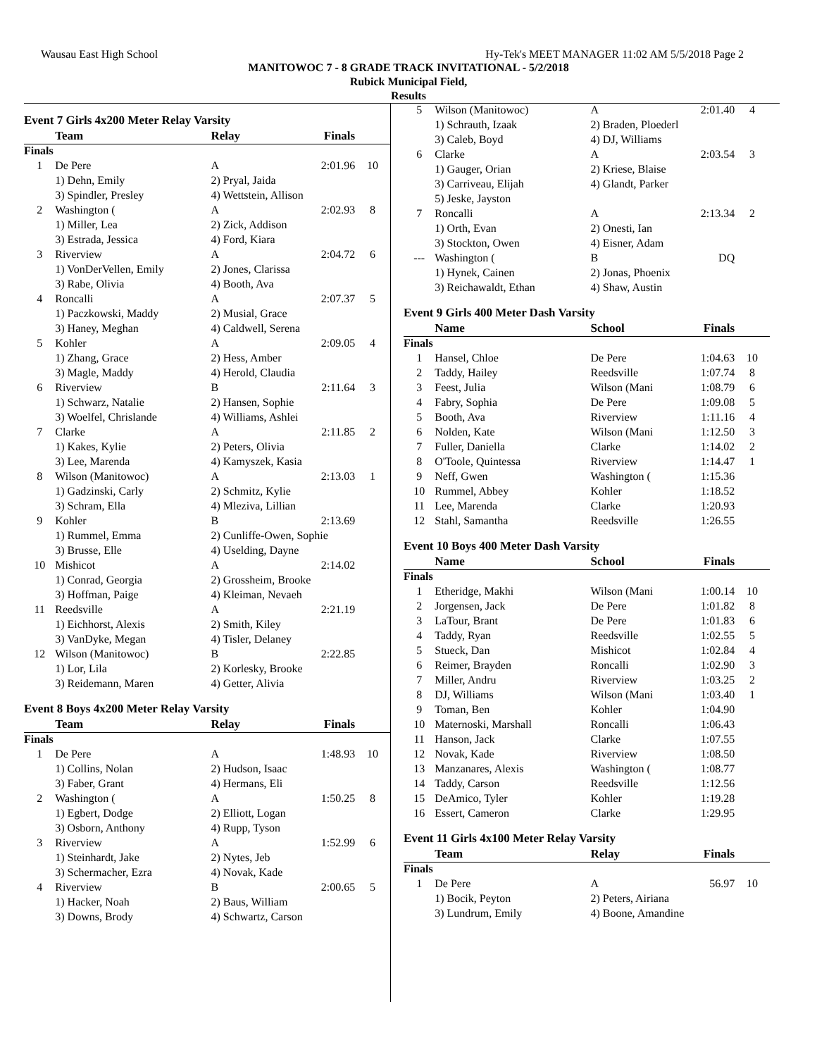Wausau East High School Hy-Tek's MEET MANAGER 11:02 AM 5/5/2018 Page 2
MANITOWOC 7 - 8 GRADE TRACK INVITATIONAL - 5/2/2018
Rubick Municipal Field,
Results
Event 7 Girls 4x200 Meter Relay Varsity
| | Team | Relay | Finals | |
| --- | --- | --- | --- | --- |
| Finals | | | | |
| 1 | De Pere | A | 2:01.96 | 10 |
| | 1) Dehn, Emily | 2) Pryal, Jaida | | |
| | 3) Spindler, Presley | 4) Wettstein, Allison | | |
| 2 | Washington ( | A | 2:02.93 | 8 |
| | 1) Miller, Lea | 2) Zick, Addison | | |
| | 3) Estrada, Jessica | 4) Ford, Kiara | | |
| 3 | Riverview | A | 2:04.72 | 6 |
| | 1) VonDerVellen, Emily | 2) Jones, Clarissa | | |
| | 3) Rabe, Olivia | 4) Booth, Ava | | |
| 4 | Roncalli | A | 2:07.37 | 5 |
| | 1) Paczkowski, Maddy | 2) Musial, Grace | | |
| | 3) Haney, Meghan | 4) Caldwell, Serena | | |
| 5 | Kohler | A | 2:09.05 | 4 |
| | 1) Zhang, Grace | 2) Hess, Amber | | |
| | 3) Magle, Maddy | 4) Herold, Claudia | | |
| 6 | Riverview | B | 2:11.64 | 3 |
| | 1) Schwarz, Natalie | 2) Hansen, Sophie | | |
| | 3) Woelfel, Chrislande | 4) Williams, Ashlei | | |
| 7 | Clarke | A | 2:11.85 | 2 |
| | 1) Kakes, Kylie | 2) Peters, Olivia | | |
| | 3) Lee, Marenda | 4) Kamyszek, Kasia | | |
| 8 | Wilson (Manitowoc) | A | 2:13.03 | 1 |
| | 1) Gadzinski, Carly | 2) Schmitz, Kylie | | |
| | 3) Schram, Ella | 4) Mleziva, Lillian | | |
| 9 | Kohler | B | 2:13.69 | |
| | 1) Rummel, Emma | 2) Cunliffe-Owen, Sophie | | |
| | 3) Brusse, Elle | 4) Uselding, Dayne | | |
| 10 | Mishicot | A | 2:14.02 | |
| | 1) Conrad, Georgia | 2) Grossheim, Brooke | | |
| | 3) Hoffman, Paige | 4) Kleiman, Nevaeh | | |
| 11 | Reedsville | A | 2:21.19 | |
| | 1) Eichhorst, Alexis | 2) Smith, Kiley | | |
| | 3) VanDyke, Megan | 4) Tisler, Delaney | | |
| 12 | Wilson (Manitowoc) | B | 2:22.85 | |
| | 1) Lor, Lila | 2) Korlesky, Brooke | | |
| | 3) Reidemann, Maren | 4) Getter, Alivia | | |
Event 8 Boys 4x200 Meter Relay Varsity
| | Team | Relay | Finals | |
| --- | --- | --- | --- | --- |
| Finals | | | | |
| 1 | De Pere | A | 1:48.93 | 10 |
| | 1) Collins, Nolan | 2) Hudson, Isaac | | |
| | 3) Faber, Grant | 4) Hermans, Eli | | |
| 2 | Washington ( | A | 1:50.25 | 8 |
| | 1) Egbert, Dodge | 2) Elliott, Logan | | |
| | 3) Osborn, Anthony | 4) Rupp, Tyson | | |
| 3 | Riverview | A | 1:52.99 | 6 |
| | 1) Steinhardt, Jake | 2) Nytes, Jeb | | |
| | 3) Schermacher, Ezra | 4) Novak, Kade | | |
| 4 | Riverview | B | 2:00.65 | 5 |
| | 1) Hacker, Noah | 2) Baus, William | | |
| | 3) Downs, Brody | 4) Schwartz, Carson | | |
| 5 | Wilson (Manitowoc) | A | 2:01.40 | 4 |
| | 1) Schrauth, Izaak | 2) Braden, Ploederl | | |
| | 3) Caleb, Boyd | 4) DJ, Williams | | |
| 6 | Clarke | A | 2:03.54 | 3 |
| | 1) Gauger, Orian | 2) Kriese, Blaise | | |
| | 3) Carriveau, Elijah | 4) Glandt, Parker | | |
| | 5) Jeske, Jayston | | | |
| 7 | Roncalli | A | 2:13.34 | 2 |
| | 1) Orth, Evan | 2) Onesti, Ian | | |
| | 3) Stockton, Owen | 4) Eisner, Adam | | |
| --- | Washington ( | B | DQ | |
| | 1) Hynek, Cainen | 2) Jonas, Phoenix | | |
| | 3) Reichawaldt, Ethan | 4) Shaw, Austin | | |
Event 9 Girls 400 Meter Dash Varsity
| | Name | School | Finals | |
| --- | --- | --- | --- | --- |
| Finals | | | | |
| 1 | Hansel, Chloe | De Pere | 1:04.63 | 10 |
| 2 | Taddy, Hailey | Reedsville | 1:07.74 | 8 |
| 3 | Feest, Julia | Wilson (Mani | 1:08.79 | 6 |
| 4 | Fabry, Sophia | De Pere | 1:09.08 | 5 |
| 5 | Booth, Ava | Riverview | 1:11.16 | 4 |
| 6 | Nolden, Kate | Wilson (Mani | 1:12.50 | 3 |
| 7 | Fuller, Daniella | Clarke | 1:14.02 | 2 |
| 8 | O'Toole, Quintessa | Riverview | 1:14.47 | 1 |
| 9 | Neff, Gwen | Washington ( | 1:15.36 | |
| 10 | Rummel, Abbey | Kohler | 1:18.52 | |
| 11 | Lee, Marenda | Clarke | 1:20.93 | |
| 12 | Stahl, Samantha | Reedsville | 1:26.55 | |
Event 10 Boys 400 Meter Dash Varsity
| | Name | School | Finals | |
| --- | --- | --- | --- | --- |
| Finals | | | | |
| 1 | Etheridge, Makhi | Wilson (Mani | 1:00.14 | 10 |
| 2 | Jorgensen, Jack | De Pere | 1:01.82 | 8 |
| 3 | LaTour, Brant | De Pere | 1:01.83 | 6 |
| 4 | Taddy, Ryan | Reedsville | 1:02.55 | 5 |
| 5 | Stueck, Dan | Mishicot | 1:02.84 | 4 |
| 6 | Reimer, Brayden | Roncalli | 1:02.90 | 3 |
| 7 | Miller, Andru | Riverview | 1:03.25 | 2 |
| 8 | DJ, Williams | Wilson (Mani | 1:03.40 | 1 |
| 9 | Toman, Ben | Kohler | 1:04.90 | |
| 10 | Maternoski, Marshall | Roncalli | 1:06.43 | |
| 11 | Hanson, Jack | Clarke | 1:07.55 | |
| 12 | Novak, Kade | Riverview | 1:08.50 | |
| 13 | Manzanares, Alexis | Washington ( | 1:08.77 | |
| 14 | Taddy, Carson | Reedsville | 1:12.56 | |
| 15 | DeAmico, Tyler | Kohler | 1:19.28 | |
| 16 | Essert, Cameron | Clarke | 1:29.95 | |
Event 11 Girls 4x100 Meter Relay Varsity
| | Team | Relay | Finals | |
| --- | --- | --- | --- | --- |
| Finals | | | | |
| 1 | De Pere | A | 56.97 | 10 |
| | 1) Bocik, Peyton | 2) Peters, Airiana | | |
| | 3) Lundrum, Emily | 4) Boone, Amandine | | |